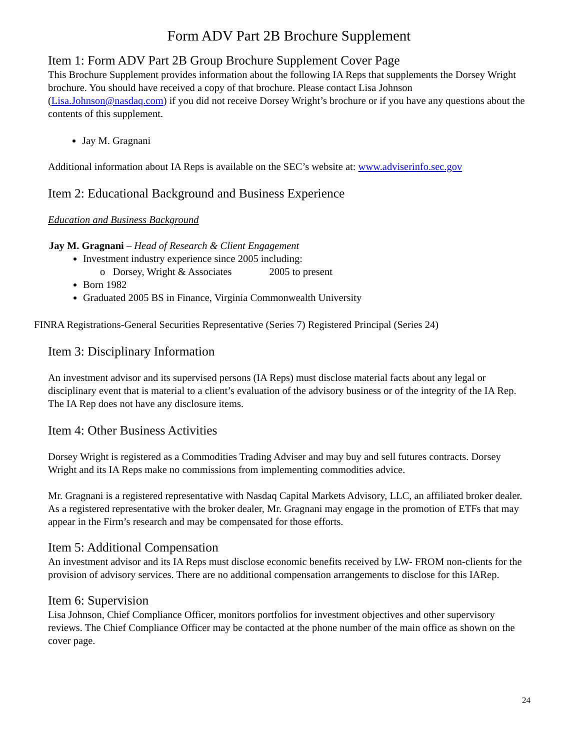Form ADV Part 2B Brochure Supplement
Item 1: Form ADV Part 2B Group Brochure Supplement Cover Page
This Brochure Supplement provides information about the following IA Reps that supplements the Dorsey Wright brochure. You should have received a copy of that brochure. Please contact Lisa Johnson (Lisa.Johnson@nasdaq.com) if you did not receive Dorsey Wright’s brochure or if you have any questions about the contents of this supplement.
Jay M. Gragnani
Additional information about IA Reps is available on the SEC’s website at: www.adviserinfo.sec.gov
Item 2: Educational Background and Business Experience
Education and Business Background
Jay M. Gragnani – Head of Research & Client Engagement
Investment industry experience since 2005 including:
o Dorsey, Wright & Associates 2005 to present
Born 1982
Graduated 2005 BS in Finance, Virginia Commonwealth University
FINRA Registrations-General Securities Representative (Series 7) Registered Principal (Series 24)
Item 3: Disciplinary Information
An investment advisor and its supervised persons (IA Reps) must disclose material facts about any legal or disciplinary event that is material to a client’s evaluation of the advisory business or of the integrity of the IA Rep. The IA Rep does not have any disclosure items.
Item 4: Other Business Activities
Dorsey Wright is registered as a Commodities Trading Adviser and may buy and sell futures contracts. Dorsey Wright and its IA Reps make no commissions from implementing commodities advice.
Mr. Gragnani is a registered representative with Nasdaq Capital Markets Advisory, LLC, an affiliated broker dealer. As a registered representative with the broker dealer, Mr. Gragnani may engage in the promotion of ETFs that may appear in the Firm’s research and may be compensated for those efforts.
Item 5: Additional Compensation
An investment advisor and its IA Reps must disclose economic benefits received by LW- FROM non-clients for the provision of advisory services. There are no additional compensation arrangements to disclose for this IARep.
Item 6: Supervision
Lisa Johnson, Chief Compliance Officer, monitors portfolios for investment objectives and other supervisory reviews. The Chief Compliance Officer may be contacted at the phone number of the main office as shown on the cover page.
24